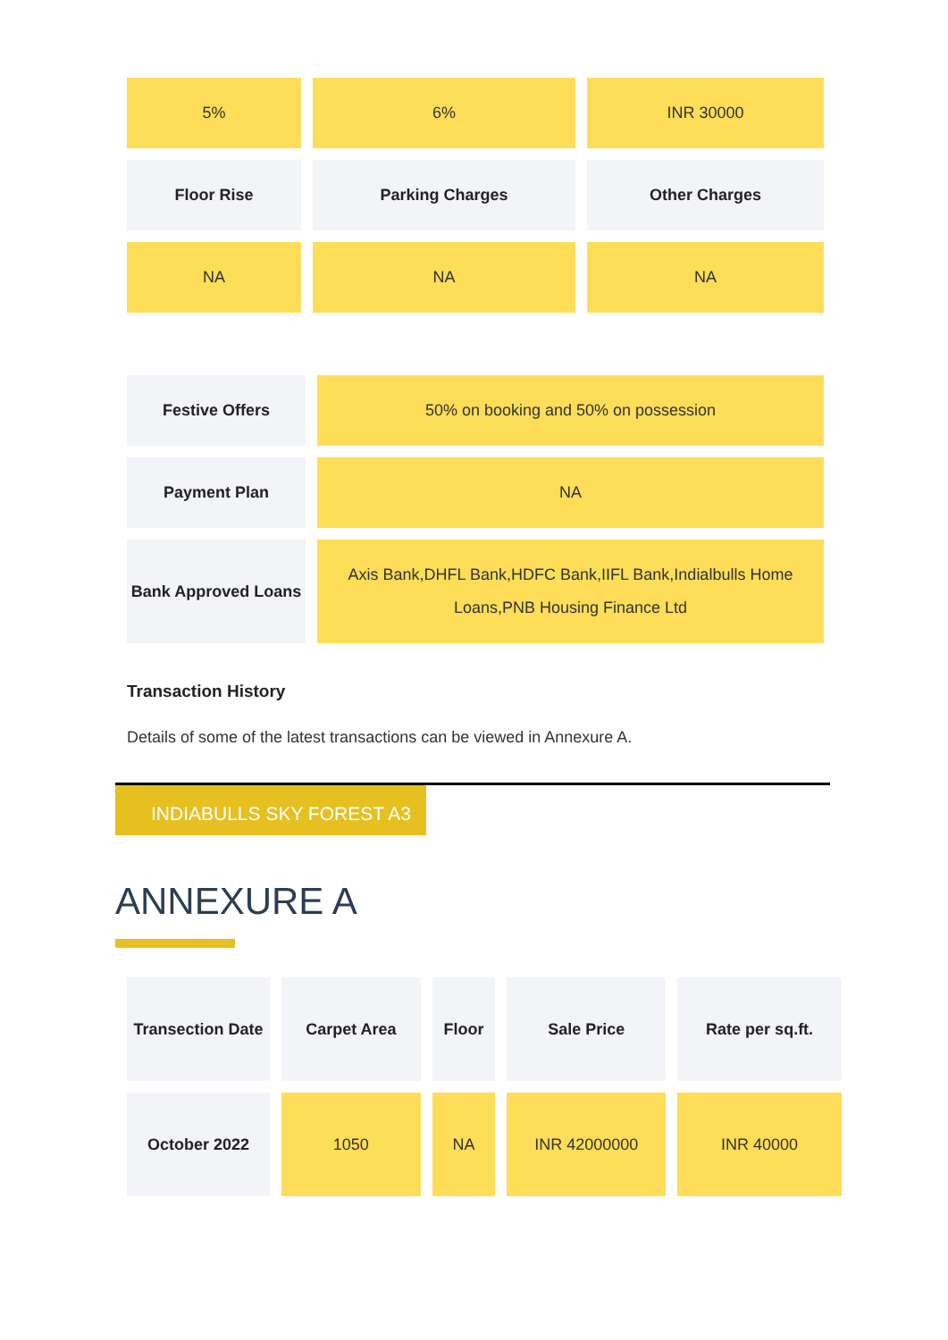| 5% | 6% | INR 30000 |
| Floor Rise | Parking Charges | Other Charges |
| NA | NA | NA |
| Festive Offers | 50% on booking and 50% on possession |
| Payment Plan | NA |
| Bank Approved Loans | Axis Bank,DHFL Bank,HDFC Bank,IIFL Bank,Indialbulls Home Loans,PNB Housing Finance Ltd |
Transaction History
Details of some of the latest transactions can be viewed in Annexure A.
INDIABULLS SKY FOREST A3
ANNEXURE A
| Transection Date | Carpet Area | Floor | Sale Price | Rate per sq.ft. |
| --- | --- | --- | --- | --- |
| October 2022 | 1050 | NA | INR 42000000 | INR 40000 |